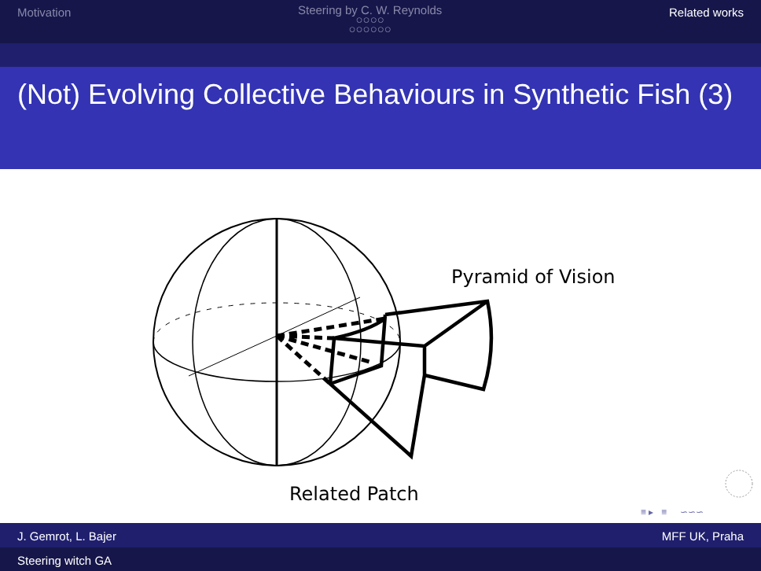Motivation
Steering by C. W. Reynolds
○○○○
○○○○○○
Related works
(Not) Evolving Collective Behaviours in Synthetic Fish (3)
Pyramid of Vision
Related Patch
≡ ▸ ≡ ∽∽∽
J. Gemrot, L. Bajer MFF UK, Praha
Steering witch GA